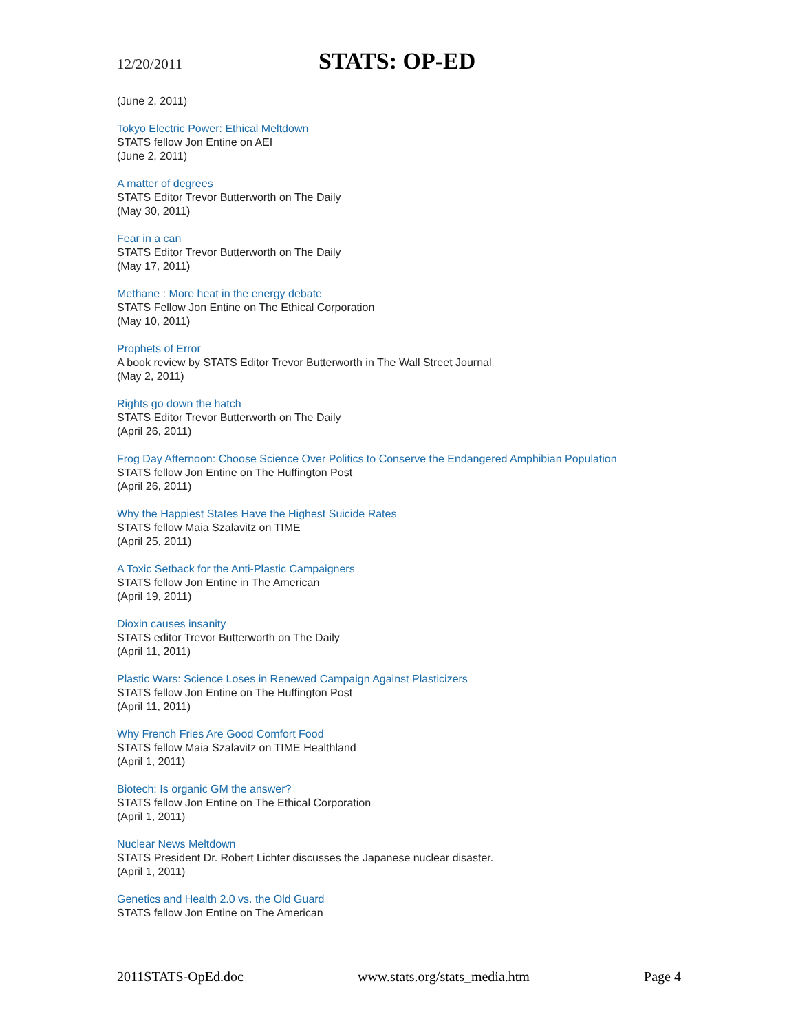12/20/2011
STATS: OP-ED
(June 2, 2011)
Tokyo Electric Power: Ethical Meltdown
STATS fellow Jon Entine on AEI
(June 2, 2011)
A matter of degrees
STATS Editor Trevor Butterworth on The Daily
(May 30, 2011)
Fear in a can
STATS Editor Trevor Butterworth on The Daily
(May 17, 2011)
Methane : More heat in the energy debate
STATS Fellow Jon Entine on The Ethical Corporation
(May 10, 2011)
Prophets of Error
A book review by STATS Editor Trevor Butterworth in The Wall Street Journal
(May 2, 2011)
Rights go down the hatch
STATS Editor Trevor Butterworth on The Daily
(April 26, 2011)
Frog Day Afternoon: Choose Science Over Politics to Conserve the Endangered Amphibian Population
STATS fellow Jon Entine on The Huffington Post
(April 26, 2011)
Why the Happiest States Have the Highest Suicide Rates
STATS fellow Maia Szalavitz on TIME
(April 25, 2011)
A Toxic Setback for the Anti-Plastic Campaigners
STATS fellow Jon Entine in The American
(April 19, 2011)
Dioxin causes insanity
STATS editor Trevor Butterworth on The Daily
(April 11, 2011)
Plastic Wars: Science Loses in Renewed Campaign Against Plasticizers
STATS fellow Jon Entine on The Huffington Post
(April 11, 2011)
Why French Fries Are Good Comfort Food
STATS fellow Maia Szalavitz on TIME Healthland
(April 1, 2011)
Biotech: Is organic GM the answer?
STATS fellow Jon Entine on The Ethical Corporation
(April 1, 2011)
Nuclear News Meltdown
STATS President Dr. Robert Lichter discusses the Japanese nuclear disaster.
(April 1, 2011)
Genetics and Health 2.0 vs. the Old Guard
STATS fellow Jon Entine on The American
2011STATS-OpEd.doc www.stats.org/stats_media.htm Page 4